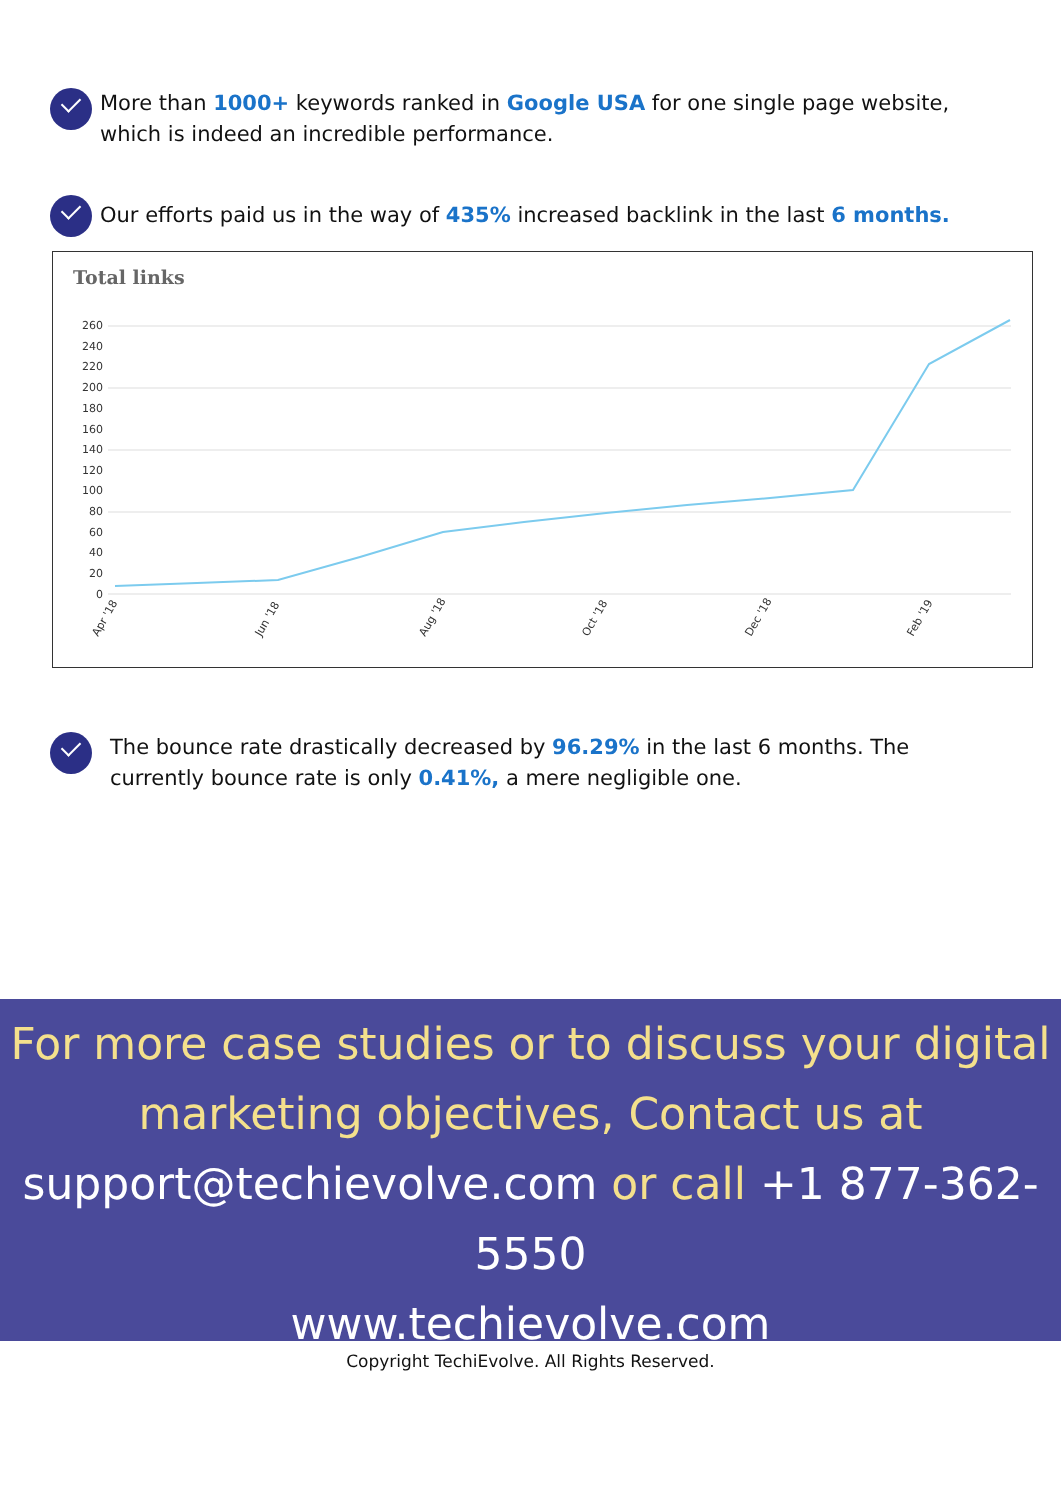More than 1000+ keywords ranked in Google USA for one single page website, which is indeed an incredible performance.
Our efforts paid us in the way of 435% increased backlink in the last 6 months.
Total links
260
240
220
200
180
160
140
120
100
80
60
40
20
0
Apr '18
Jun '18
Aug '18
Oct '18
Dec '18
Feb '19
The bounce rate drastically decreased by 96.29% in the last 6 months. The currently bounce rate is only 0.41%, a mere negligible one.
For more case studies or to discuss your digital
marketing objectives, Contact us at
support@techievolve.com or call +1 877-362-5550
www.techievolve.com
Copyright TechiEvolve. All Rights Reserved.